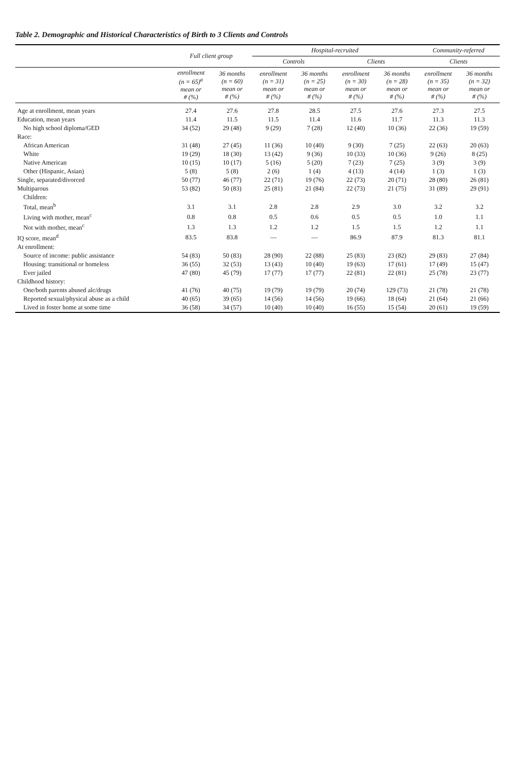Table 2. Demographic and Historical Characteristics of Birth to 3 Clients and Controls
| | Full client group | | Hospital-recruited | | | | Community-referred | |
| --- | --- | --- | --- | --- | --- | --- | --- | --- |
| | | | Controls | | Clients | | Clients | |
| | enrollment (n = 65)<sup>a</sup> mean or # (%) | 36 months (n = 60) mean or # (%) | enrollment (n = 31) mean or # (%) | 36 months (n = 25) mean or # (%) | enrollment (n = 30) mean or # (%) | 36 months (n = 28) mean or # (%) | enrollment (n = 35) mean or # (%) | 36 months (n = 32) mean or # (%) |
| Age at enrollment, mean years | 27.4 | 27.6 | 27.8 | 28.5 | 27.5 | 27.6 | 27.3 | 27.5 |
| Education, mean years | 11.4 | 11.5 | 11.5 | 11.4 | 11.6 | 11.7 | 11.3 | 11.3 |
| No high school diploma/GED | 34 (52) | 29 (48) | 9 (29) | 7 (28) | 12 (40) | 10 (36) | 22 (36) | 19 (59) |
| Race: | | | | | | | | |
| African American | 31 (48) | 27 (45) | 11 (36) | 10 (40) | 9 (30) | 7 (25) | 22 (63) | 20 (63) |
| White | 19 (29) | 18 (30) | 13 (42) | 9 (36) | 10 (33) | 10 (36) | 9 (26) | 8 (25) |
| Native American | 10 (15) | 10 (17) | 5 (16) | 5 (20) | 7 (23) | 7 (25) | 3 (9) | 3 (9) |
| Other (Hispanic, Asian) | 5 (8) | 5 (8) | 2 (6) | 1 (4) | 4 (13) | 4 (14) | 1 (3) | 1 (3) |
| Single, separated/divorced | 50 (77) | 46 (77) | 22 (71) | 19 (76) | 22 (73) | 20 (71) | 28 (80) | 26 (81) |
| Multiparous | 53 (82) | 50 (83) | 25 (81) | 21 (84) | 22 (73) | 21 (75) | 31 (89) | 29 (91) |
| Children: | | | | | | | | |
| Total, mean<sup>b</sup> | 3.1 | 3.1 | 2.8 | 2.8 | 2.9 | 3.0 | 3.2 | 3.2 |
| Living with mother, mean<sup>c</sup> | 0.8 | 0.8 | 0.5 | 0.6 | 0.5 | 0.5 | 1.0 | 1.1 |
| Not with mother, mean<sup>c</sup> | 1.3 | 1.3 | 1.2 | 1.2 | 1.5 | 1.5 | 1.2 | 1.1 |
| IQ score, mean<sup>d</sup> | 83.5 | 83.8 | — | — | 86.9 | 87.9 | 81.3 | 81.1 |
| At enrollment: | | | | | | | | |
| Source of income: public assistance | 54 (83) | 50 (83) | 28 (90) | 22 (88) | 25 (83) | 23 (82) | 29 (83) | 27 (84) |
| Housing: transitional or homeless | 36 (55) | 32 (53) | 13 (43) | 10 (40) | 19 (63) | 17 (61) | 17 (49) | 15 (47) |
| Ever jailed | 47 (80) | 45 (79) | 17 (77) | 17 (77) | 22 (81) | 22 (81) | 25 (78) | 23 (77) |
| Childhood history: | | | | | | | | |
| One/both parents abused alc/drugs | 41 (76) | 40 (75) | 19 (79) | 19 (79) | 20 (74) | 129 (73) | 21 (78) | 21 (78) |
| Reported sexual/physical abuse as a child | 40 (65) | 39 (65) | 14 (56) | 14 (56) | 19 (66) | 18 (64) | 21 (64) | 21 (66) |
| Lived in foster home at some time | 36 (58) | 34 (57) | 10 (40) | 10 (40) | 16 (55) | 15 (54) | 20 (61) | 19 (59) |